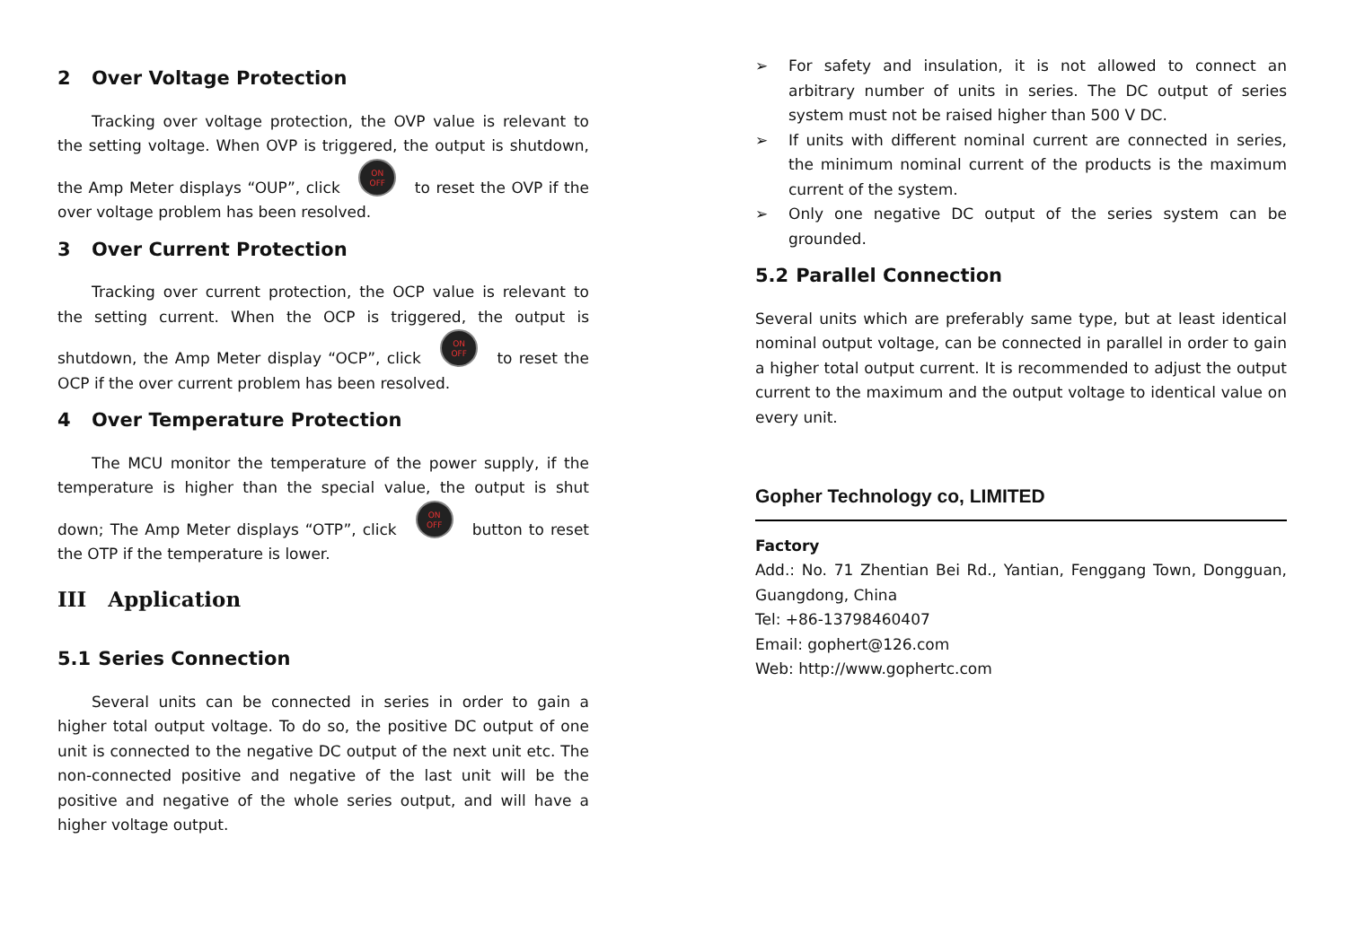2 Over Voltage Protection
Tracking over voltage protection, the OVP value is relevant to the setting voltage. When OVP is triggered, the output is shutdown, the Amp Meter displays “OUP”, click ON
OFF to reset the OVP if the over voltage problem has been resolved.
3 Over Current Protection
Tracking over current protection, the OCP value is relevant to the setting current. When the OCP is triggered, the output is shutdown, the Amp Meter display “OCP”, click ON
OFF to reset the OCP if the over current problem has been resolved.
4 Over Temperature Protection
The MCU monitor the temperature of the power supply, if the temperature is higher than the special value, the output is shut down; The Amp Meter displays “OTP”, click ON
OFF button to reset the OTP if the temperature is lower.
III Application
5.1 Series Connection
Several units can be connected in series in order to gain a higher total output voltage. To do so, the positive DC output of one unit is connected to the negative DC output of the next unit etc. The non-connected positive and negative of the last unit will be the positive and negative of the whole series output, and will have a higher voltage output.
➢ For safety and insulation, it is not allowed to connect an arbitrary number of units in series. The DC output of series system must not be raised higher than 500 V DC.
➢ If units with different nominal current are connected in series, the minimum nominal current of the products is the maximum current of the system.
➢ Only one negative DC output of the series system can be grounded.
5.2 Parallel Connection
Several units which are preferably same type, but at least identical nominal output voltage, can be connected in parallel in order to gain a higher total output current. It is recommended to adjust the output current to the maximum and the output voltage to identical value on every unit.
Gopher Technology co, LIMITED
Factory
Add.: No. 71 Zhentian Bei Rd., Yantian, Fenggang Town, Dongguan, Guangdong, China
Tel: +86-13798460407
Email: gophert@126.com
Web: http://www.gophertc.com